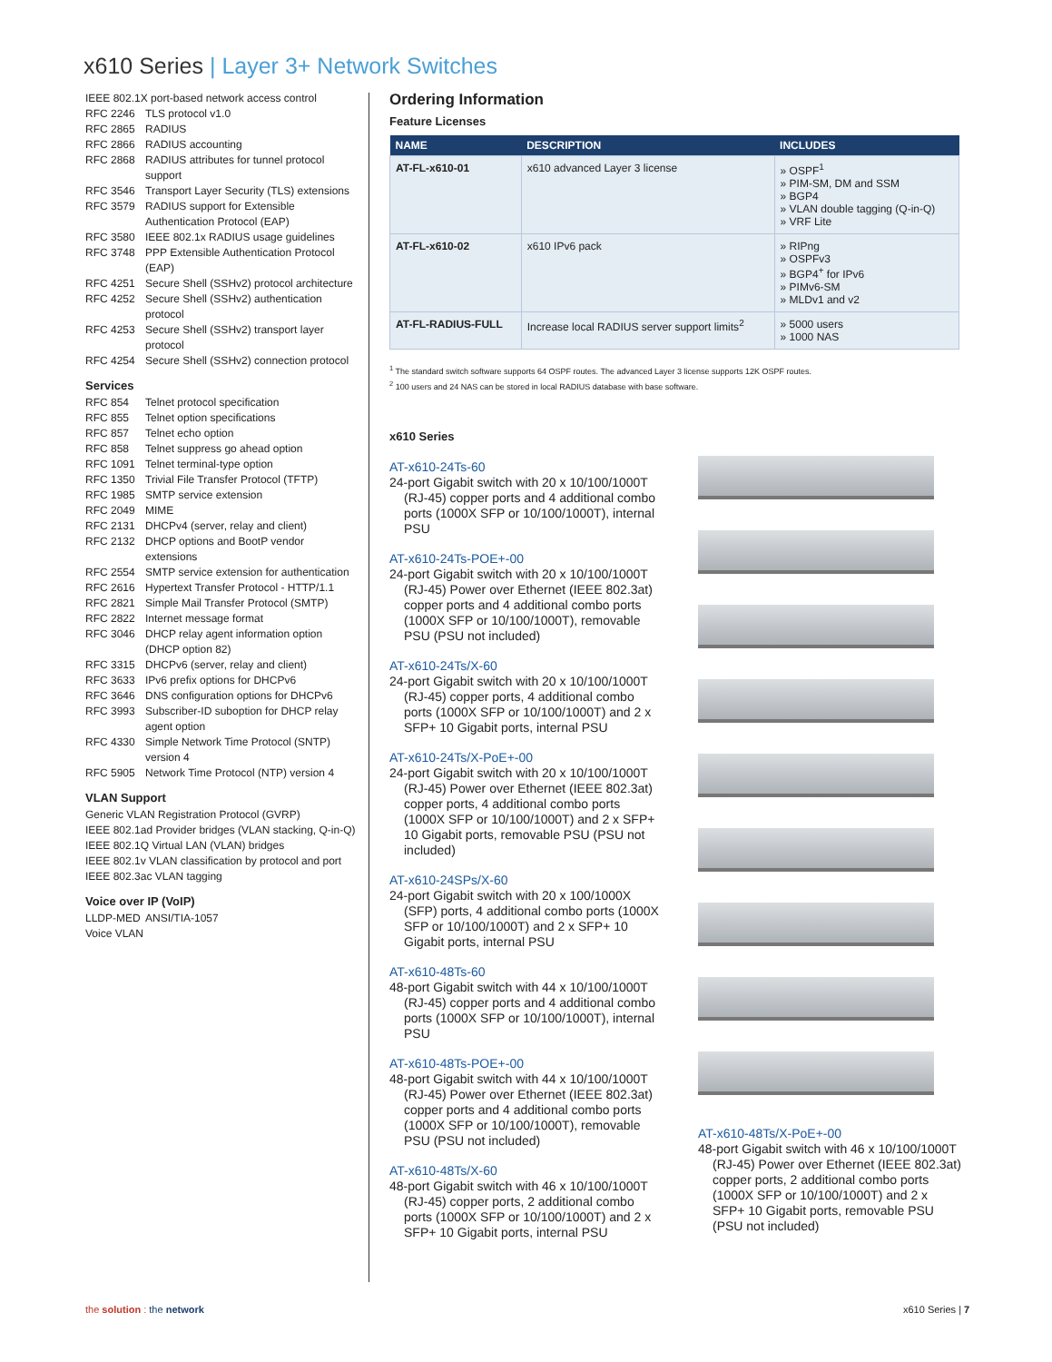x610 Series | Layer 3+ Network Switches
IEEE 802.1X port-based network access control
RFC 2246 TLS protocol v1.0
RFC 2865 RADIUS
RFC 2866 RADIUS accounting
RFC 2868 RADIUS attributes for tunnel protocol support
RFC 3546 Transport Layer Security (TLS) extensions
RFC 3579 RADIUS support for Extensible Authentication Protocol (EAP)
RFC 3580 IEEE 802.1x RADIUS usage guidelines
RFC 3748 PPP Extensible Authentication Protocol (EAP)
RFC 4251 Secure Shell (SSHv2) protocol architecture
RFC 4252 Secure Shell (SSHv2) authentication protocol
RFC 4253 Secure Shell (SSHv2) transport layer protocol
RFC 4254 Secure Shell (SSHv2) connection protocol
Services
RFC 854 Telnet protocol specification
RFC 855 Telnet option specifications
RFC 857 Telnet echo option
RFC 858 Telnet suppress go ahead option
RFC 1091 Telnet terminal-type option
RFC 1350 Trivial File Transfer Protocol (TFTP)
RFC 1985 SMTP service extension
RFC 2049 MIME
RFC 2131 DHCPv4 (server, relay and client)
RFC 2132 DHCP options and BootP vendor extensions
RFC 2554 SMTP service extension for authentication
RFC 2616 Hypertext Transfer Protocol - HTTP/1.1
RFC 2821 Simple Mail Transfer Protocol (SMTP)
RFC 2822 Internet message format
RFC 3046 DHCP relay agent information option (DHCP option 82)
RFC 3315 DHCPv6 (server, relay and client)
RFC 3633 IPv6 prefix options for DHCPv6
RFC 3646 DNS configuration options for DHCPv6
RFC 3993 Subscriber-ID suboption for DHCP relay agent option
RFC 4330 Simple Network Time Protocol (SNTP) version 4
RFC 5905 Network Time Protocol (NTP) version 4
VLAN Support
Generic VLAN Registration Protocol (GVRP)
IEEE 802.1ad Provider bridges (VLAN stacking, Q-in-Q)
IEEE 802.1Q Virtual LAN (VLAN) bridges
IEEE 802.1v VLAN classification by protocol and port
IEEE 802.3ac VLAN tagging
Voice over IP (VoIP)
LLDP-MED ANSI/TIA-1057
Voice VLAN
Ordering Information
Feature Licenses
| NAME | DESCRIPTION | INCLUDES |
| --- | --- | --- |
| AT-FL-x610-01 | x610 advanced Layer 3 license | » OSPF<sup>1</sup> » PIM-SM, DM and SSM » BGP4 » VLAN double tagging (Q-in-Q) » VRF Lite |
| AT-FL-x610-02 | x610 IPv6 pack | » RIPng » OSPFv3 » BGP4<sup>+</sup> for IPv6 » PIMv6-SM » MLDv1 and v2 |
| AT-FL-RADIUS-FULL | Increase local RADIUS server support limits<sup>2</sup> | » 5000 users » 1000 NAS |
<sup>1</sup> The standard switch software supports 64 OSPF routes. The advanced Layer 3 license supports 12K OSPF routes.
<sup>2</sup> 100 users and 24 NAS can be stored in local RADIUS database with base software.
x610 Series
AT-x610-24Ts-60
24-port Gigabit switch with 20 x 10/100/1000T (RJ-45) copper ports and 4 additional combo ports (1000X SFP or 10/100/1000T), internal PSU
AT-x610-24Ts-POE+-00
24-port Gigabit switch with 20 x 10/100/1000T (RJ-45) Power over Ethernet (IEEE 802.3at) copper ports and 4 additional combo ports (1000X SFP or 10/100/1000T), removable PSU (PSU not included)
AT-x610-24Ts/X-60
24-port Gigabit switch with 20 x 10/100/1000T (RJ-45) copper ports, 4 additional combo ports (1000X SFP or 10/100/1000T) and 2 x SFP+ 10 Gigabit ports, internal PSU
AT-x610-24Ts/X-PoE+-00
24-port Gigabit switch with 20 x 10/100/1000T (RJ-45) Power over Ethernet (IEEE 802.3at) copper ports, 4 additional combo ports (1000X SFP or 10/100/1000T) and 2 x SFP+ 10 Gigabit ports, removable PSU (PSU not included)
AT-x610-24SPs/X-60
24-port Gigabit switch with 20 x 100/1000X (SFP) ports, 4 additional combo ports (1000X SFP or 10/100/1000T) and 2 x SFP+ 10 Gigabit ports, internal PSU
AT-x610-48Ts-60
48-port Gigabit switch with 44 x 10/100/1000T (RJ-45) copper ports and 4 additional combo ports (1000X SFP or 10/100/1000T), internal PSU
AT-x610-48Ts-POE+-00
48-port Gigabit switch with 44 x 10/100/1000T (RJ-45) Power over Ethernet (IEEE 802.3at) copper ports and 4 additional combo ports (1000X SFP or 10/100/1000T), removable PSU (PSU not included)
AT-x610-48Ts/X-60
48-port Gigabit switch with 46 x 10/100/1000T (RJ-45) copper ports, 2 additional combo ports (1000X SFP or 10/100/1000T) and 2 x SFP+ 10 Gigabit ports, internal PSU
AT-x610-48Ts/X-PoE+-00
48-port Gigabit switch with 46 x 10/100/1000T (RJ-45) Power over Ethernet (IEEE 802.3at) copper ports, 2 additional combo ports (1000X SFP or 10/100/1000T) and 2 x SFP+ 10 Gigabit ports, removable PSU (PSU not included)
the solution : the network x610 Series | 7